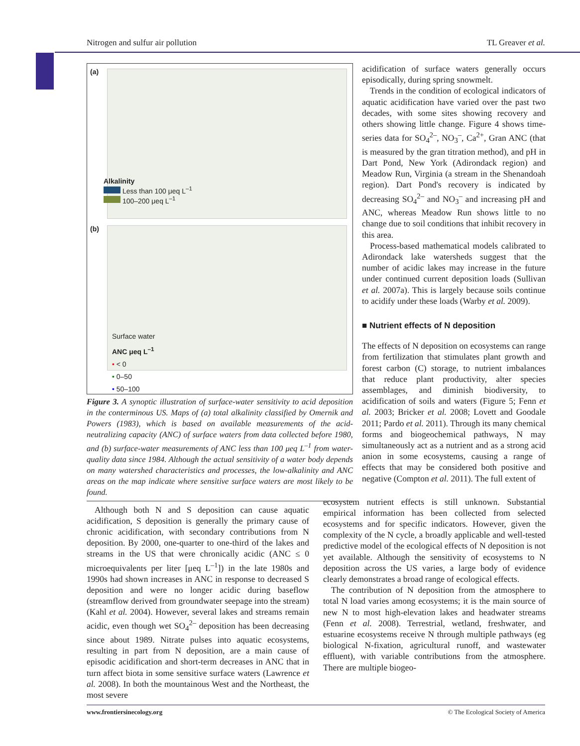Nitrogen and sulfur air pollution TL Greaver et al.
(a)
Alkalinity
Less than 100 μeq L<sup>–1</sup>
100–200 μeq L<sup>–1</sup>
(b)
Surface water
ANC μeq L<sup>–1</sup>
• < 0
• 0–50
• 50–100
Figure 3. A synoptic illustration of surface-water sensitivity to acid deposition in the conterminous US. Maps of (a) total alkalinity classified by Omernik and Powers (1983), which is based on available measurements of the acid-neutralizing capacity (ANC) of surface waters from data collected before 1980, and (b) surface-water measurements of ANC less than 100 μeq L<sup>–1</sup> from water-quality data since 1984. Although the actual sensitivity of a water body depends on many watershed characteristics and processes, the low-alkalinity and ANC areas on the map indicate where sensitive surface waters are most likely to be found.
acidification of surface waters generally occurs episodically, during spring snowmelt.
Trends in the condition of ecological indicators of aquatic acidification have varied over the past two decades, with some sites showing recovery and others showing little change. Figure 4 shows time-series data for SO<sub>4</sub><sup>2–</sup>, NO<sub>3</sub><sup>–</sup>, Ca<sup>2+</sup>, Gran ANC (that is measured by the gran titration method), and pH in Dart Pond, New York (Adirondack region) and Meadow Run, Virginia (a stream in the Shenandoah region). Dart Pond's recovery is indicated by decreasing SO<sub>4</sub><sup>2–</sup> and NO<sub>3</sub><sup>–</sup> and increasing pH and ANC, whereas Meadow Run shows little to no change due to soil conditions that inhibit recovery in this area.
Process-based mathematical models calibrated to Adirondack lake watersheds suggest that the number of acidic lakes may increase in the future under continued current deposition loads (Sullivan et al. 2007a). This is largely because soils continue to acidify under these loads (Warby et al. 2009).
■ Nutrient effects of N deposition
The effects of N deposition on ecosystems can range from fertilization that stimulates plant growth and forest carbon (C) storage, to nutrient imbalances that reduce plant productivity, alter species assemblages, and diminish biodiversity, to acidification of soils and waters (Figure 5; Fenn et al. 2003; Bricker et al. 2008; Lovett and Goodale 2011; Pardo et al. 2011). Through its many chemical forms and biogeochemical pathways, N may simultaneously act as a nutrient and as a strong acid anion in some ecosystems, causing a range of effects that may be considered both positive and negative (Compton et al. 2011). The full extent of
Although both N and S deposition can cause aquatic acidification, S deposition is generally the primary cause of chronic acidification, with secondary contributions from N deposition. By 2000, one-quarter to one-third of the lakes and streams in the US that were chronically acidic (ANC ≤ 0 microequivalents per liter [μeq L<sup>–1</sup>]) in the late 1980s and 1990s had shown increases in ANC in response to decreased S deposition and were no longer acidic during baseflow (streamflow derived from groundwater seepage into the stream) (Kahl et al. 2004). However, several lakes and streams remain acidic, even though wet SO<sub>4</sub><sup>2–</sup> deposition has been decreasing since about 1989. Nitrate pulses into aquatic ecosystems, resulting in part from N deposition, are a main cause of episodic acidification and short-term decreases in ANC that in turn affect biota in some sensitive surface waters (Lawrence et al. 2008). In both the mountainous West and the Northeast, the most severe
ecosystem nutrient effects is still unknown. Substantial empirical information has been collected from selected ecosystems and for specific indicators. However, given the complexity of the N cycle, a broadly applicable and well-tested predictive model of the ecological effects of N deposition is not yet available. Although the sensitivity of ecosystems to N deposition across the US varies, a large body of evidence clearly demonstrates a broad range of ecological effects.
The contribution of N deposition from the atmosphere to total N load varies among ecosystems; it is the main source of new N to most high-elevation lakes and headwater streams (Fenn et al. 2008). Terrestrial, wetland, freshwater, and estuarine ecosystems receive N through multiple pathways (eg biological N-fixation, agricultural runoff, and wastewater effluent), with variable contributions from the atmosphere. There are multiple biogeo-
www.frontiersinecology.org © The Ecological Society of America